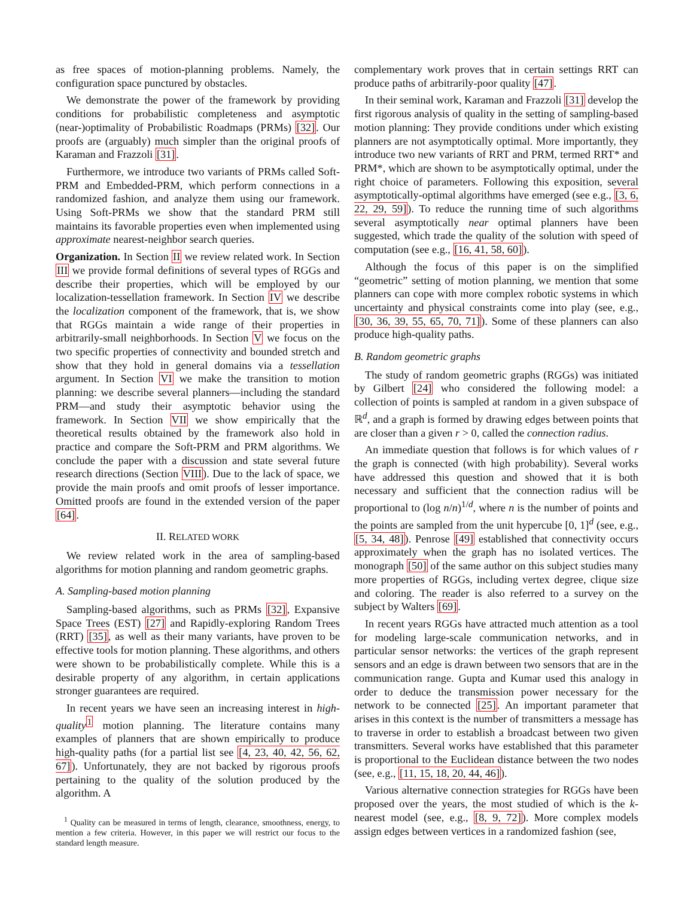as free spaces of motion-planning problems. Namely, the configuration space punctured by obstacles.
We demonstrate the power of the framework by providing conditions for probabilistic completeness and asymptotic (near-)optimality of Probabilistic Roadmaps (PRMs) [32]. Our proofs are (arguably) much simpler than the original proofs of Karaman and Frazzoli [31].
Furthermore, we introduce two variants of PRMs called Soft-PRM and Embedded-PRM, which perform connections in a randomized fashion, and analyze them using our framework. Using Soft-PRMs we show that the standard PRM still maintains its favorable properties even when implemented using approximate nearest-neighbor search queries.
Organization. In Section II we review related work. In Section III we provide formal definitions of several types of RGGs and describe their properties, which will be employed by our localization-tessellation framework. In Section IV we describe the localization component of the framework, that is, we show that RGGs maintain a wide range of their properties in arbitrarily-small neighborhoods. In Section V we focus on the two specific properties of connectivity and bounded stretch and show that they hold in general domains via a tessellation argument. In Section VI we make the transition to motion planning: we describe several planners—including the standard PRM—and study their asymptotic behavior using the framework. In Section VII we show empirically that the theoretical results obtained by the framework also hold in practice and compare the Soft-PRM and PRM algorithms. We conclude the paper with a discussion and state several future research directions (Section VIII). Due to the lack of space, we provide the main proofs and omit proofs of lesser importance. Omitted proofs are found in the extended version of the paper [64].
II. RELATED WORK
We review related work in the area of sampling-based algorithms for motion planning and random geometric graphs.
A. Sampling-based motion planning
Sampling-based algorithms, such as PRMs [32], Expansive Space Trees (EST) [27] and Rapidly-exploring Random Trees (RRT) [35], as well as their many variants, have proven to be effective tools for motion planning. These algorithms, and others were shown to be probabilistically complete. While this is a desirable property of any algorithm, in certain applications stronger guarantees are required.
In recent years we have seen an increasing interest in high-quality<sup>1</sup> motion planning. The literature contains many examples of planners that are shown empirically to produce high-quality paths (for a partial list see [4, 23, 40, 42, 56, 62, 67]). Unfortunately, they are not backed by rigorous proofs pertaining to the quality of the solution produced by the algorithm. A
<sup>1</sup> Quality can be measured in terms of length, clearance, smoothness, energy, to mention a few criteria. However, in this paper we will restrict our focus to the standard length measure.
complementary work proves that in certain settings RRT can produce paths of arbitrarily-poor quality [47].
In their seminal work, Karaman and Frazzoli [31] develop the first rigorous analysis of quality in the setting of sampling-based motion planning: They provide conditions under which existing planners are not asymptotically optimal. More importantly, they introduce two new variants of RRT and PRM, termed RRT* and PRM*, which are shown to be asymptotically optimal, under the right choice of parameters. Following this exposition, several asymptotically-optimal algorithms have emerged (see e.g., [3, 6, 22, 29, 59]). To reduce the running time of such algorithms several asymptotically near optimal planners have been suggested, which trade the quality of the solution with speed of computation (see e.g., [16, 41, 58, 60]).
Although the focus of this paper is on the simplified “geometric” setting of motion planning, we mention that some planners can cope with more complex robotic systems in which uncertainty and physical constraints come into play (see, e.g., [30, 36, 39, 55, 65, 70, 71]). Some of these planners can also produce high-quality paths.
B. Random geometric graphs
The study of random geometric graphs (RGGs) was initiated by Gilbert [24] who considered the following model: a collection of points is sampled at random in a given subspace of ℝ<sup>d</sup>, and a graph is formed by drawing edges between points that are closer than a given r > 0, called the connection radius.
An immediate question that follows is for which values of r the graph is connected (with high probability). Several works have addressed this question and showed that it is both necessary and sufficient that the connection radius will be proportional to (log n/n)<sup>1/d</sup>, where n is the number of points and the points are sampled from the unit hypercube [0, 1]<sup>d</sup> (see, e.g., [5, 34, 48]). Penrose [49] established that connectivity occurs approximately when the graph has no isolated vertices. The monograph [50] of the same author on this subject studies many more properties of RGGs, including vertex degree, clique size and coloring. The reader is also referred to a survey on the subject by Walters [69].
In recent years RGGs have attracted much attention as a tool for modeling large-scale communication networks, and in particular sensor networks: the vertices of the graph represent sensors and an edge is drawn between two sensors that are in the communication range. Gupta and Kumar used this analogy in order to deduce the transmission power necessary for the network to be connected [25]. An important parameter that arises in this context is the number of transmitters a message has to traverse in order to establish a broadcast between two given transmitters. Several works have established that this parameter is proportional to the Euclidean distance between the two nodes (see, e.g., [11, 15, 18, 20, 44, 46]).
Various alternative connection strategies for RGGs have been proposed over the years, the most studied of which is the k-nearest model (see, e.g., [8, 9, 72]). More complex models assign edges between vertices in a randomized fashion (see,